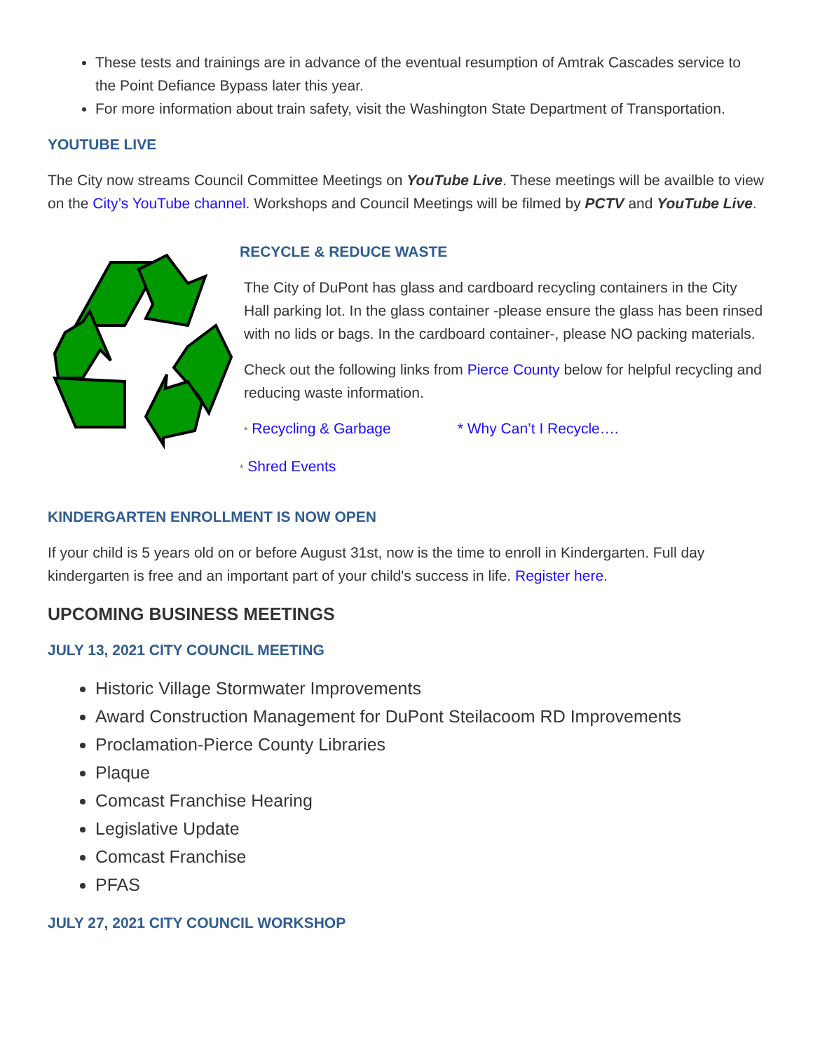These tests and trainings are in advance of the eventual resumption of Amtrak Cascades service to the Point Defiance Bypass later this year.
For more information about train safety, visit the Washington State Department of Transportation.
YOUTUBE LIVE
The City now streams Council Committee Meetings on YouTube Live. These meetings will be availble to view on the City’s YouTube channel. Workshops and Council Meetings will be filmed by PCTV and YouTube Live.
RECYCLE & REDUCE WASTE
The City of DuPont has glass and cardboard recycling containers in the City Hall parking lot. In the glass container -please ensure the glass has been rinsed with no lids or bags. In the cardboard container-, please NO packing materials.
Check out the following links from Pierce County below for helpful recycling and reducing waste information.
* Recycling & Garbage * Why Can’t I Recycle….
* Shred Events
KINDERGARTEN ENROLLMENT IS NOW OPEN
If your child is 5 years old on or before August 31st, now is the time to enroll in Kindergarten. Full day kindergarten is free and an important part of your child's success in life. Register here.
UPCOMING BUSINESS MEETINGS
JULY 13, 2021 CITY COUNCIL MEETING
Historic Village Stormwater Improvements
Award Construction Management for DuPont Steilacoom RD Improvements
Proclamation-Pierce County Libraries
Plaque
Comcast Franchise Hearing
Legislative Update
Comcast Franchise
PFAS
JULY 27, 2021 CITY COUNCIL WORKSHOP